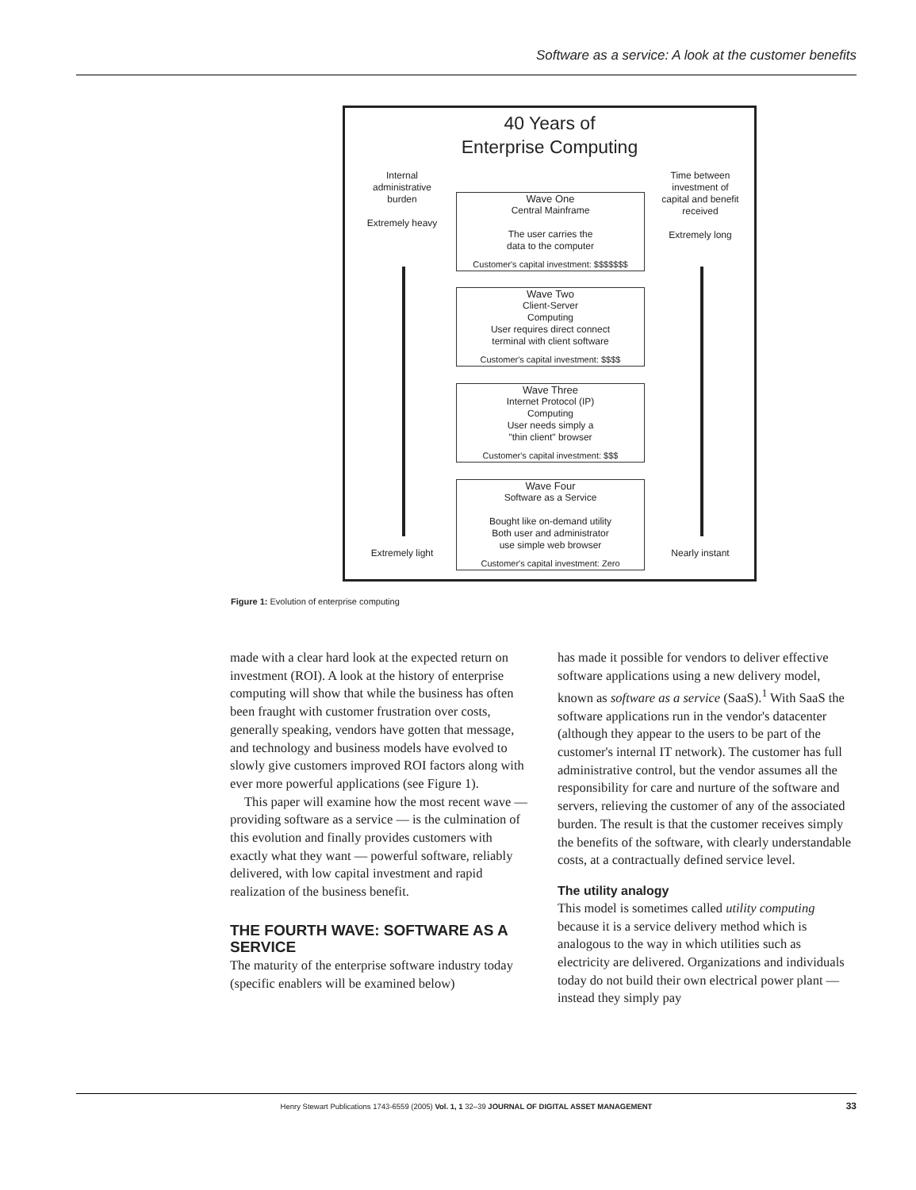Software as a service: A look at the customer benefits
40 Years of
Enterprise Computing
Internal administrative burden
Extremely heavy
Time between investment of capital and benefit received
Extremely long
Extremely light
Nearly instant
Wave One
Central Mainframe
The user carries the
data to the computer
Customer's capital investment: $$$$$$$
Wave Two
Client-Server
Computing
User requires direct connect
terminal with client software
Customer's capital investment: $$$$
Wave Three
Internet Protocol (IP)
Computing
User needs simply a
"thin client" browser
Customer's capital investment: $$$
Wave Four
Software as a Service
Bought like on-demand utility
Both user and administrator
use simple web browser
Customer's capital investment: Zero
Figure 1: Evolution of enterprise computing
made with a clear hard look at the expected return on investment (ROI). A look at the history of enterprise computing will show that while the business has often been fraught with customer frustration over costs, generally speaking, vendors have gotten that message, and technology and business models have evolved to slowly give customers improved ROI factors along with ever more powerful applications (see Figure 1).
This paper will examine how the most recent wave — providing software as a service — is the culmination of this evolution and finally provides customers with exactly what they want — powerful software, reliably delivered, with low capital investment and rapid realization of the business benefit.
THE FOURTH WAVE: SOFTWARE AS A SERVICE
The maturity of the enterprise software industry today (specific enablers will be examined below)
has made it possible for vendors to deliver effective software applications using a new delivery model, known as software as a service (SaaS).<sup>1</sup> With SaaS the software applications run in the vendor's datacenter (although they appear to the users to be part of the customer's internal IT network). The customer has full administrative control, but the vendor assumes all the responsibility for care and nurture of the software and servers, relieving the customer of any of the associated burden. The result is that the customer receives simply the benefits of the software, with clearly understandable costs, at a contractually defined service level.
The utility analogy
This model is sometimes called utility computing because it is a service delivery method which is analogous to the way in which utilities such as electricity are delivered. Organizations and individuals today do not build their own electrical power plant — instead they simply pay
Henry Stewart Publications 1743-6559 (2005) Vol. 1, 1 32–39 JOURNAL OF DIGITAL ASSET MANAGEMENT 33